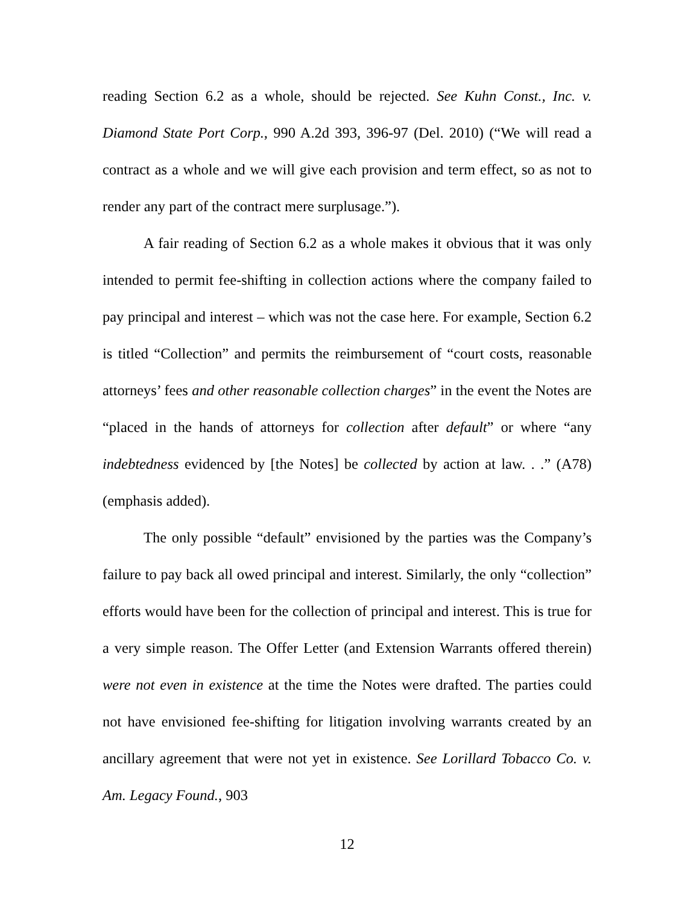reading Section 6.2 as a whole, should be rejected. See Kuhn Const., Inc. v. Diamond State Port Corp., 990 A.2d 393, 396-97 (Del. 2010) (“We will read a contract as a whole and we will give each provision and term effect, so as not to render any part of the contract mere surplusage.”).
A fair reading of Section 6.2 as a whole makes it obvious that it was only intended to permit fee-shifting in collection actions where the company failed to pay principal and interest – which was not the case here. For example, Section 6.2 is titled “Collection” and permits the reimbursement of “court costs, reasonable attorneys’ fees and other reasonable collection charges” in the event the Notes are “placed in the hands of attorneys for collection after default” or where “any indebtedness evidenced by [the Notes] be collected by action at law. . .” (A78) (emphasis added).
The only possible “default” envisioned by the parties was the Company’s failure to pay back all owed principal and interest. Similarly, the only “collection” efforts would have been for the collection of principal and interest. This is true for a very simple reason. The Offer Letter (and Extension Warrants offered therein) were not even in existence at the time the Notes were drafted. The parties could not have envisioned fee-shifting for litigation involving warrants created by an ancillary agreement that were not yet in existence. See Lorillard Tobacco Co. v. Am. Legacy Found., 903
12